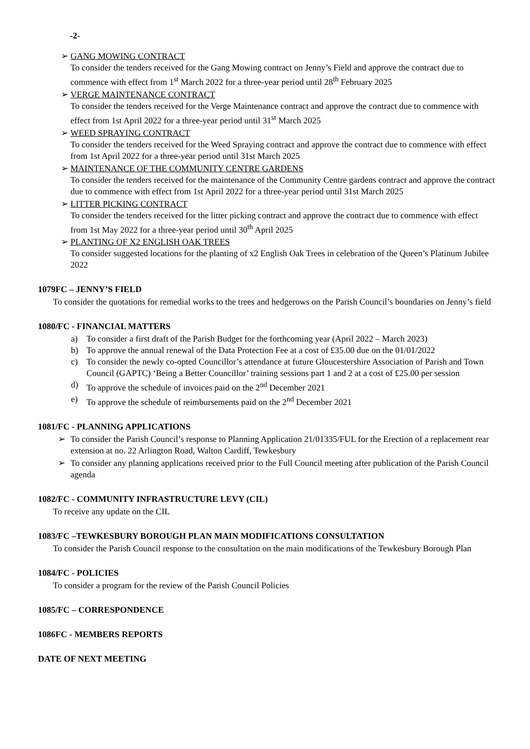-2-
➢ GANG MOWING CONTRACT
To consider the tenders received for the Gang Mowing contract on Jenny’s Field and approve the contract due to commence with effect from 1<sup>st</sup> March 2022 for a three-year period until 28<sup>th</sup> February 2025
➢ VERGE MAINTENANCE CONTRACT
To consider the tenders received for the Verge Maintenance contract and approve the contract due to commence with effect from 1st April 2022 for a three-year period until 31<sup>st</sup> March 2025
➢ WEED SPRAYING CONTRACT
To consider the tenders received for the Weed Spraying contract and approve the contract due to commence with effect from 1st April 2022 for a three-year period until 31st March 2025
➢ MAINTENANCE OF THE COMMUNITY CENTRE GARDENS
To consider the tenders received for the maintenance of the Community Centre gardens contract and approve the contract due to commence with effect from 1st April 2022 for a three-year period until 31st March 2025
➢ LITTER PICKING CONTRACT
To consider the tenders received for the litter picking contract and approve the contract due to commence with effect from 1st May 2022 for a three-year period until 30<sup>th</sup> April 2025
➢ PLANTING OF X2 ENGLISH OAK TREES
To consider suggested locations for the planting of x2 English Oak Trees in celebration of the Queen’s Platinum Jubilee 2022
1079FC – JENNY’S FIELD
To consider the quotations for remedial works to the trees and hedgerows on the Parish Council’s boundaries on Jenny’s field
1080/FC - FINANCIAL MATTERS
a) To consider a first draft of the Parish Budget for the forthcoming year (April 2022 – March 2023)
b) To approve the annual renewal of the Data Protection Fee at a cost of £35.00 due on the 01/01/2022
c) To consider the newly co-opted Councillor’s attendance at future Gloucestershire Association of Parish and Town Council (GAPTC) ‘Being a Better Councillor’ training sessions part 1 and 2 at a cost of £25.00 per session
d) To approve the schedule of invoices paid on the 2<sup>nd</sup> December 2021
e) To approve the schedule of reimbursements paid on the 2<sup>nd</sup> December 2021
1081/FC - PLANNING APPLICATIONS
➢ To consider the Parish Council’s response to Planning Application 21/01335/FUL for the Erection of a replacement rear extension at no. 22 Arlington Road, Walton Cardiff, Tewkesbury
➢ To consider any planning applications received prior to the Full Council meeting after publication of the Parish Council agenda
1082/FC - COMMUNITY INFRASTRUCTURE LEVY (CIL)
To receive any update on the CIL
1083/FC –TEWKESBURY BOROUGH PLAN MAIN MODIFICATIONS CONSULTATION
To consider the Parish Council response to the consultation on the main modifications of the Tewkesbury Borough Plan
1084/FC - POLICIES
To consider a program for the review of the Parish Council Policies
1085/FC – CORRESPONDENCE
1086FC - MEMBERS REPORTS
DATE OF NEXT MEETING